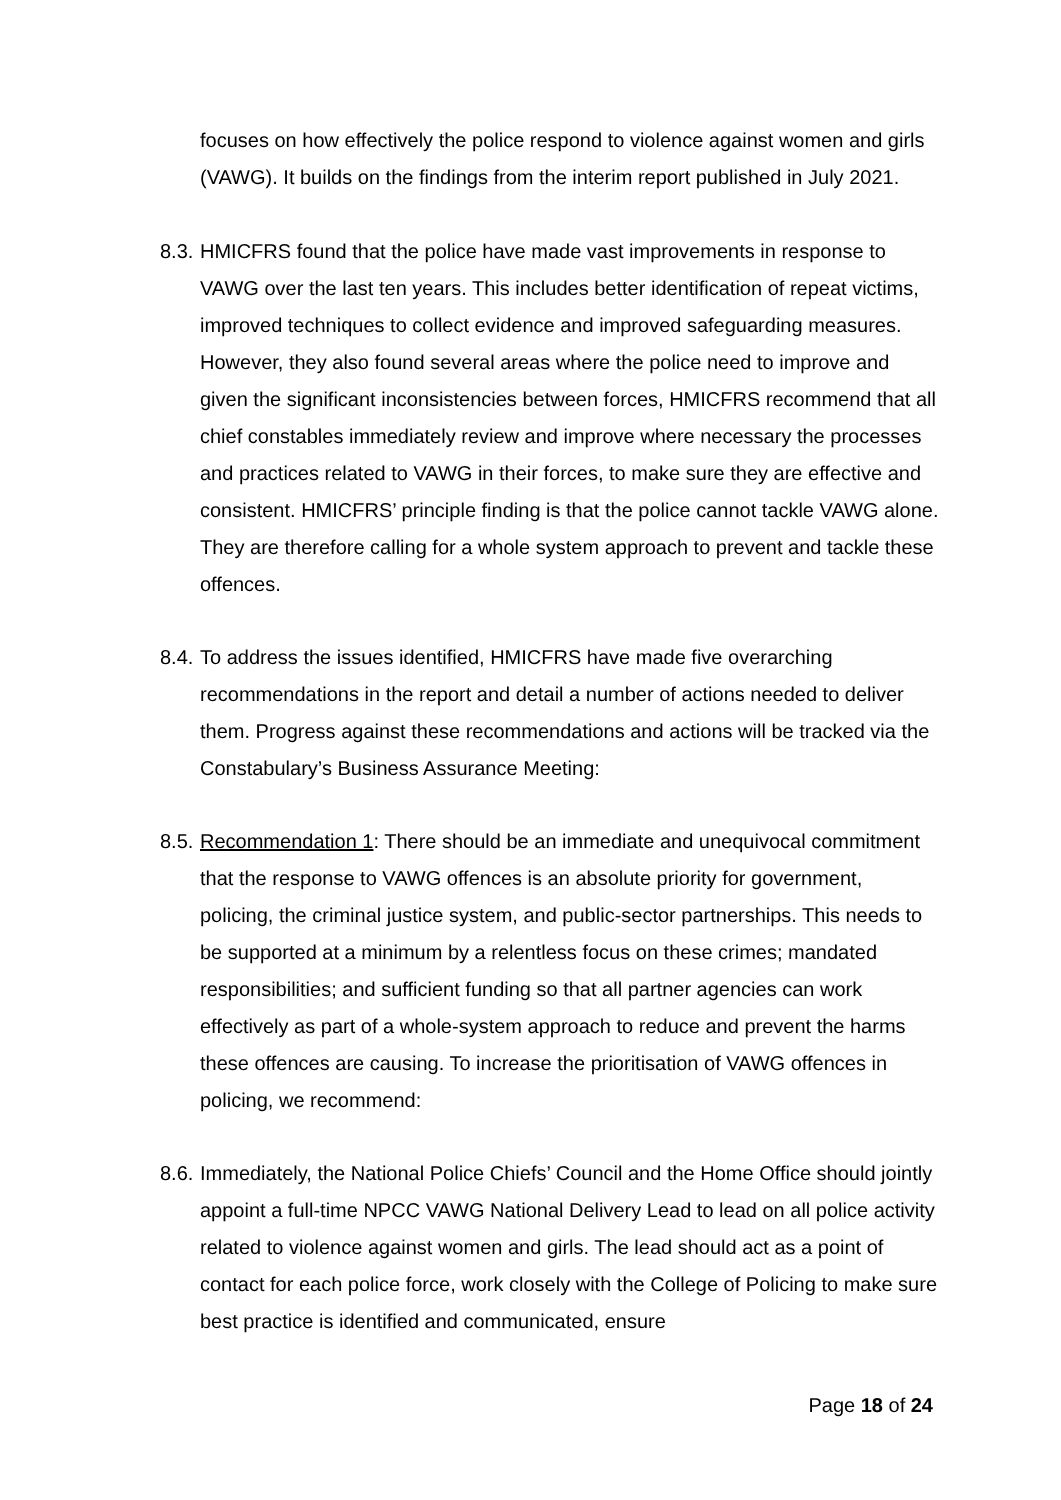focuses on how effectively the police respond to violence against women and girls (VAWG). It builds on the findings from the interim report published in July 2021.
8.3. HMICFRS found that the police have made vast improvements in response to VAWG over the last ten years. This includes better identification of repeat victims, improved techniques to collect evidence and improved safeguarding measures. However, they also found several areas where the police need to improve and given the significant inconsistencies between forces, HMICFRS recommend that all chief constables immediately review and improve where necessary the processes and practices related to VAWG in their forces, to make sure they are effective and consistent. HMICFRS’ principle finding is that the police cannot tackle VAWG alone. They are therefore calling for a whole system approach to prevent and tackle these offences.
8.4. To address the issues identified, HMICFRS have made five overarching recommendations in the report and detail a number of actions needed to deliver them. Progress against these recommendations and actions will be tracked via the Constabulary’s Business Assurance Meeting:
8.5. Recommendation 1: There should be an immediate and unequivocal commitment that the response to VAWG offences is an absolute priority for government, policing, the criminal justice system, and public-sector partnerships. This needs to be supported at a minimum by a relentless focus on these crimes; mandated responsibilities; and sufficient funding so that all partner agencies can work effectively as part of a whole-system approach to reduce and prevent the harms these offences are causing. To increase the prioritisation of VAWG offences in policing, we recommend:
8.6. Immediately, the National Police Chiefs’ Council and the Home Office should jointly appoint a full-time NPCC VAWG National Delivery Lead to lead on all police activity related to violence against women and girls. The lead should act as a point of contact for each police force, work closely with the College of Policing to make sure best practice is identified and communicated, ensure
Page 18 of 24